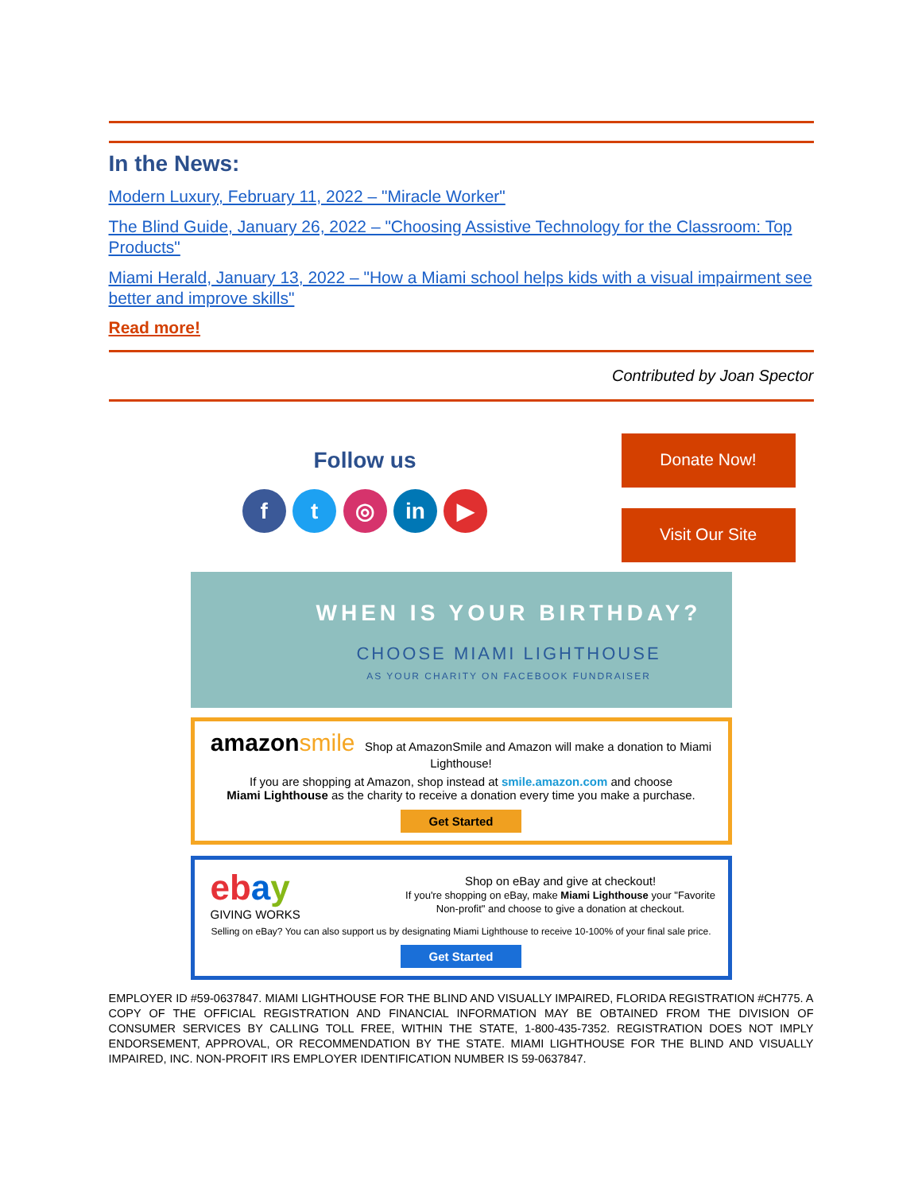In the News:
Modern Luxury, February 11, 2022 – "Miracle Worker"
The Blind Guide, January 26, 2022 – "Choosing Assistive Technology for the Classroom: Top Products"
Miami Herald, January 13, 2022 – "How a Miami school helps kids with a visual impairment see better and improve skills"
Read more!
Contributed by Joan Spector
Follow us
f t ◎ in ▶
Donate Now!
Visit Our Site
WHEN IS YOUR BIRTHDAY?
CHOOSE MIAMI LIGHTHOUSE
AS YOUR CHARITY ON FACEBOOK FUNDRAISER
amazon smile Shop at AmazonSmile and Amazon will make a donation to Miami Lighthouse!
If you are shopping at Amazon, shop instead at smile.amazon.com and choose
Miami Lighthouse as the charity to receive a donation every time you make a purchase.
Get Started
eb ay
GIVING WORKS
Shop on eBay and give at checkout!
If you're shopping on eBay, make Miami Lighthouse your "Favorite Non-profit" and choose to give a donation at checkout.
Selling on eBay? You can also support us by designating Miami Lighthouse to receive 10-100% of your final sale price.
Get Started
EMPLOYER ID #59-0637847. MIAMI LIGHTHOUSE FOR THE BLIND AND VISUALLY IMPAIRED, FLORIDA REGISTRATION #CH775. A COPY OF THE OFFICIAL REGISTRATION AND FINANCIAL INFORMATION MAY BE OBTAINED FROM THE DIVISION OF CONSUMER SERVICES BY CALLING TOLL FREE, WITHIN THE STATE, 1-800-435-7352. REGISTRATION DOES NOT IMPLY ENDORSEMENT, APPROVAL, OR RECOMMENDATION BY THE STATE. MIAMI LIGHTHOUSE FOR THE BLIND AND VISUALLY IMPAIRED, INC. NON-PROFIT IRS EMPLOYER IDENTIFICATION NUMBER IS 59-0637847.